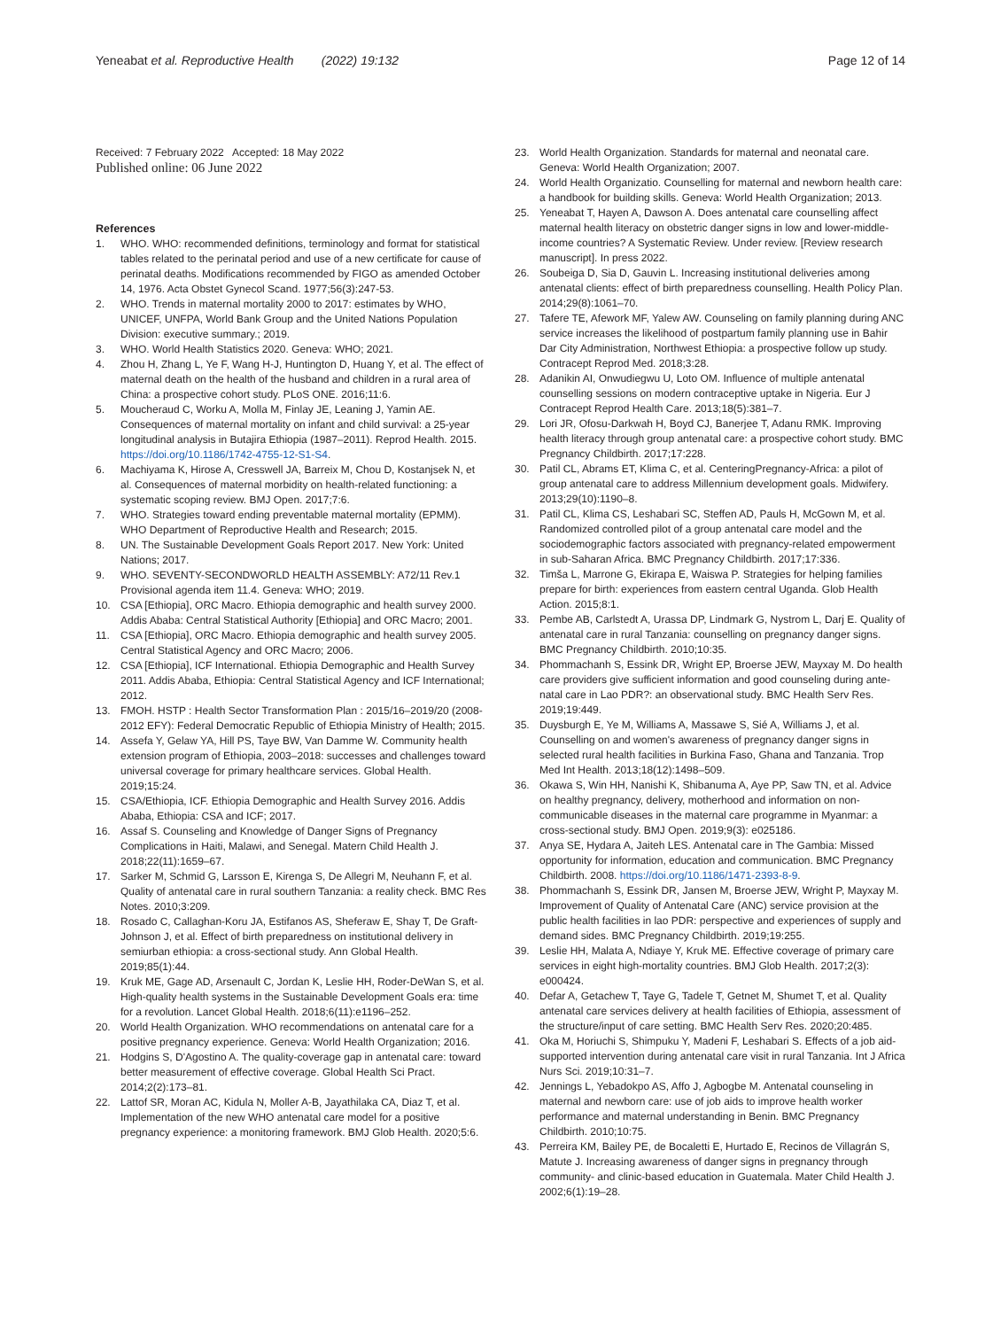Yeneabat et al. Reproductive Health (2022) 19:132 Page 12 of 14
Received: 7 February 2022 Accepted: 18 May 2022
Published online: 06 June 2022
References
1. WHO. WHO: recommended definitions, terminology and format for statistical tables related to the perinatal period and use of a new certificate for cause of perinatal deaths. Modifications recommended by FIGO as amended October 14, 1976. Acta Obstet Gynecol Scand. 1977;56(3):247-53.
2. WHO. Trends in maternal mortality 2000 to 2017: estimates by WHO, UNICEF, UNFPA, World Bank Group and the United Nations Population Division: executive summary.; 2019.
3. WHO. World Health Statistics 2020. Geneva: WHO; 2021.
4. Zhou H, Zhang L, Ye F, Wang H-J, Huntington D, Huang Y, et al. The effect of maternal death on the health of the husband and children in a rural area of China: a prospective cohort study. PLoS ONE. 2016;11:6.
5. Moucheraud C, Worku A, Molla M, Finlay JE, Leaning J, Yamin AE. Consequences of maternal mortality on infant and child survival: a 25-year longitudinal analysis in Butajira Ethiopia (1987–2011). Reprod Health. 2015. https://doi.org/10.1186/1742-4755-12-S1-S4.
6. Machiyama K, Hirose A, Cresswell JA, Barreix M, Chou D, Kostanjsek N, et al. Consequences of maternal morbidity on health-related functioning: a systematic scoping review. BMJ Open. 2017;7:6.
7. WHO. Strategies toward ending preventable maternal mortality (EPMM). WHO Department of Reproductive Health and Research; 2015.
8. UN. The Sustainable Development Goals Report 2017. New York: United Nations; 2017.
9. WHO. SEVENTY-SECONDWORLD HEALTH ASSEMBLY: A72/11 Rev.1 Provisional agenda item 11.4. Geneva: WHO; 2019.
10. CSA [Ethiopia], ORC Macro. Ethiopia demographic and health survey 2000. Addis Ababa: Central Statistical Authority [Ethiopia] and ORC Macro; 2001.
11. CSA [Ethiopia], ORC Macro. Ethiopia demographic and health survey 2005. Central Statistical Agency and ORC Macro; 2006.
12. CSA [Ethiopia], ICF International. Ethiopia Demographic and Health Survey 2011. Addis Ababa, Ethiopia: Central Statistical Agency and ICF International; 2012.
13. FMOH. HSTP : Health Sector Transformation Plan : 2015/16–2019/20 (2008-2012 EFY): Federal Democratic Republic of Ethiopia Ministry of Health; 2015.
14. Assefa Y, Gelaw YA, Hill PS, Taye BW, Van Damme W. Community health extension program of Ethiopia, 2003–2018: successes and challenges toward universal coverage for primary healthcare services. Global Health. 2019;15:24.
15. CSA/Ethiopia, ICF. Ethiopia Demographic and Health Survey 2016. Addis Ababa, Ethiopia: CSA and ICF; 2017.
16. Assaf S. Counseling and Knowledge of Danger Signs of Pregnancy Complications in Haiti, Malawi, and Senegal. Matern Child Health J. 2018;22(11):1659–67.
17. Sarker M, Schmid G, Larsson E, Kirenga S, De Allegri M, Neuhann F, et al. Quality of antenatal care in rural southern Tanzania: a reality check. BMC Res Notes. 2010;3:209.
18. Rosado C, Callaghan-Koru JA, Estifanos AS, Sheferaw E, Shay T, De Graft-Johnson J, et al. Effect of birth preparedness on institutional delivery in semiurban ethiopia: a cross-sectional study. Ann Global Health. 2019;85(1):44.
19. Kruk ME, Gage AD, Arsenault C, Jordan K, Leslie HH, Roder-DeWan S, et al. High-quality health systems in the Sustainable Development Goals era: time for a revolution. Lancet Global Health. 2018;6(11):e1196–252.
20. World Health Organization. WHO recommendations on antenatal care for a positive pregnancy experience. Geneva: World Health Organization; 2016.
21. Hodgins S, D'Agostino A. The quality-coverage gap in antenatal care: toward better measurement of effective coverage. Global Health Sci Pract. 2014;2(2):173–81.
22. Lattof SR, Moran AC, Kidula N, Moller A-B, Jayathilaka CA, Diaz T, et al. Implementation of the new WHO antenatal care model for a positive pregnancy experience: a monitoring framework. BMJ Glob Health. 2020;5:6.
23. World Health Organization. Standards for maternal and neonatal care. Geneva: World Health Organization; 2007.
24. World Health Organizatio. Counselling for maternal and newborn health care: a handbook for building skills. Geneva: World Health Organization; 2013.
25. Yeneabat T, Hayen A, Dawson A. Does antenatal care counselling affect maternal health literacy on obstetric danger signs in low and lower-middle-income countries? A Systematic Review. Under review. [Review research manuscript]. In press 2022.
26. Soubeiga D, Sia D, Gauvin L. Increasing institutional deliveries among antenatal clients: effect of birth preparedness counselling. Health Policy Plan. 2014;29(8):1061–70.
27. Tafere TE, Afework MF, Yalew AW. Counseling on family planning during ANC service increases the likelihood of postpartum family planning use in Bahir Dar City Administration, Northwest Ethiopia: a prospective follow up study. Contracept Reprod Med. 2018;3:28.
28. Adanikin AI, Onwudiegwu U, Loto OM. Influence of multiple antenatal counselling sessions on modern contraceptive uptake in Nigeria. Eur J Contracept Reprod Health Care. 2013;18(5):381–7.
29. Lori JR, Ofosu-Darkwah H, Boyd CJ, Banerjee T, Adanu RMK. Improving health literacy through group antenatal care: a prospective cohort study. BMC Pregnancy Childbirth. 2017;17:228.
30. Patil CL, Abrams ET, Klima C, et al. CenteringPregnancy-Africa: a pilot of group antenatal care to address Millennium development goals. Midwifery. 2013;29(10):1190–8.
31. Patil CL, Klima CS, Leshabari SC, Steffen AD, Pauls H, McGown M, et al. Randomized controlled pilot of a group antenatal care model and the sociodemographic factors associated with pregnancy-related empowerment in sub-Saharan Africa. BMC Pregnancy Childbirth. 2017;17:336.
32. Timša L, Marrone G, Ekirapa E, Waiswa P. Strategies for helping families prepare for birth: experiences from eastern central Uganda. Glob Health Action. 2015;8:1.
33. Pembe AB, Carlstedt A, Urassa DP, Lindmark G, Nystrom L, Darj E. Quality of antenatal care in rural Tanzania: counselling on pregnancy danger signs. BMC Pregnancy Childbirth. 2010;10:35.
34. Phommachanh S, Essink DR, Wright EP, Broerse JEW, Mayxay M. Do health care providers give sufficient information and good counseling during ante-natal care in Lao PDR?: an observational study. BMC Health Serv Res. 2019;19:449.
35. Duysburgh E, Ye M, Williams A, Massawe S, Sié A, Williams J, et al. Counselling on and women's awareness of pregnancy danger signs in selected rural health facilities in Burkina Faso, Ghana and Tanzania. Trop Med Int Health. 2013;18(12):1498–509.
36. Okawa S, Win HH, Nanishi K, Shibanuma A, Aye PP, Saw TN, et al. Advice on healthy pregnancy, delivery, motherhood and information on non-communicable diseases in the maternal care programme in Myanmar: a cross-sectional study. BMJ Open. 2019;9(3): e025186.
37. Anya SE, Hydara A, Jaiteh LES. Antenatal care in The Gambia: Missed opportunity for information, education and communication. BMC Pregnancy Childbirth. 2008. https://doi.org/10.1186/1471-2393-8-9.
38. Phommachanh S, Essink DR, Jansen M, Broerse JEW, Wright P, Mayxay M. Improvement of Quality of Antenatal Care (ANC) service provision at the public health facilities in lao PDR: perspective and experiences of supply and demand sides. BMC Pregnancy Childbirth. 2019;19:255.
39. Leslie HH, Malata A, Ndiaye Y, Kruk ME. Effective coverage of primary care services in eight high-mortality countries. BMJ Glob Health. 2017;2(3): e000424.
40. Defar A, Getachew T, Taye G, Tadele T, Getnet M, Shumet T, et al. Quality antenatal care services delivery at health facilities of Ethiopia, assessment of the structure/input of care setting. BMC Health Serv Res. 2020;20:485.
41. Oka M, Horiuchi S, Shimpuku Y, Madeni F, Leshabari S. Effects of a job aid-supported intervention during antenatal care visit in rural Tanzania. Int J Africa Nurs Sci. 2019;10:31–7.
42. Jennings L, Yebadokpo AS, Affo J, Agbogbe M. Antenatal counseling in maternal and newborn care: use of job aids to improve health worker performance and maternal understanding in Benin. BMC Pregnancy Childbirth. 2010;10:75.
43. Perreira KM, Bailey PE, de Bocaletti E, Hurtado E, Recinos de Villagrán S, Matute J. Increasing awareness of danger signs in pregnancy through community- and clinic-based education in Guatemala. Mater Child Health J. 2002;6(1):19–28.